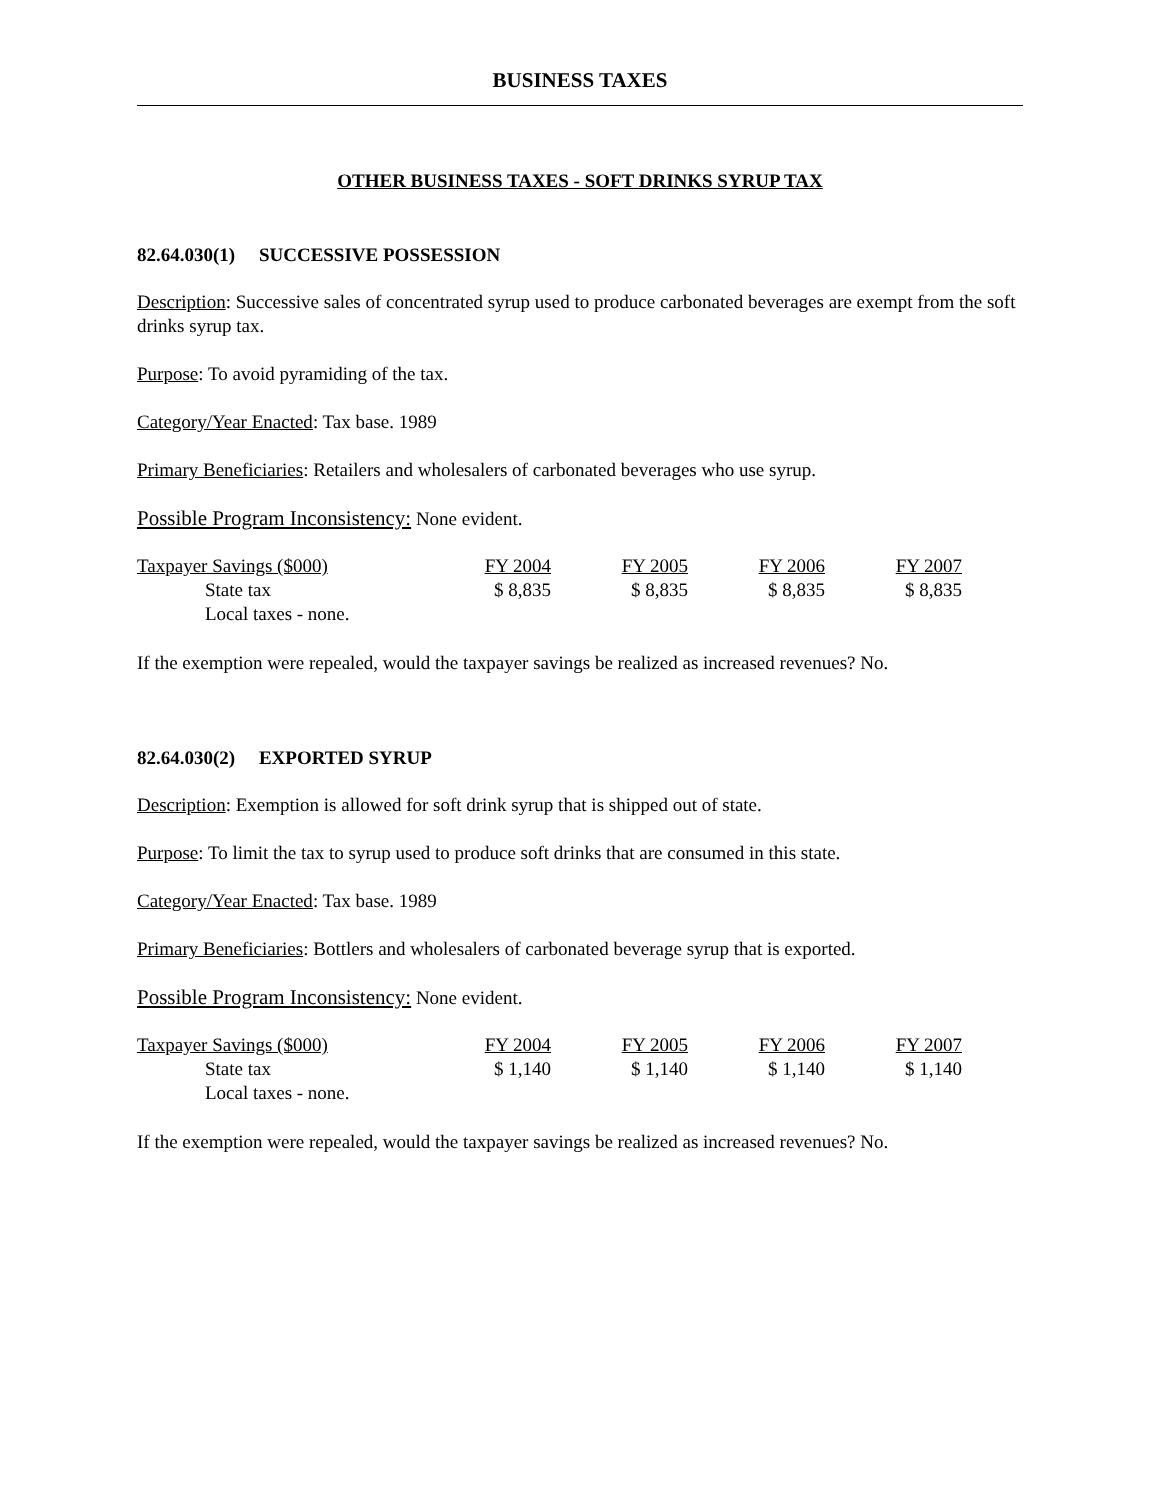BUSINESS TAXES
OTHER BUSINESS TAXES - SOFT DRINKS SYRUP TAX
82.64.030(1) SUCCESSIVE POSSESSION
Description: Successive sales of concentrated syrup used to produce carbonated beverages are exempt from the soft drinks syrup tax.
Purpose: To avoid pyramiding of the tax.
Category/Year Enacted: Tax base. 1989
Primary Beneficiaries: Retailers and wholesalers of carbonated beverages who use syrup.
Possible Program Inconsistency: None evident.
| Taxpayer Savings ($000) | FY 2004 | FY 2005 | FY 2006 | FY 2007 |
| State tax | $ 8,835 | $ 8,835 | $ 8,835 | $ 8,835 |
| Local taxes - none. | | | | |
If the exemption were repealed, would the taxpayer savings be realized as increased revenues? No.
82.64.030(2) EXPORTED SYRUP
Description: Exemption is allowed for soft drink syrup that is shipped out of state.
Purpose: To limit the tax to syrup used to produce soft drinks that are consumed in this state.
Category/Year Enacted: Tax base. 1989
Primary Beneficiaries: Bottlers and wholesalers of carbonated beverage syrup that is exported.
Possible Program Inconsistency: None evident.
| Taxpayer Savings ($000) | FY 2004 | FY 2005 | FY 2006 | FY 2007 |
| State tax | $ 1,140 | $ 1,140 | $ 1,140 | $ 1,140 |
| Local taxes - none. | | | | |
If the exemption were repealed, would the taxpayer savings be realized as increased revenues? No.